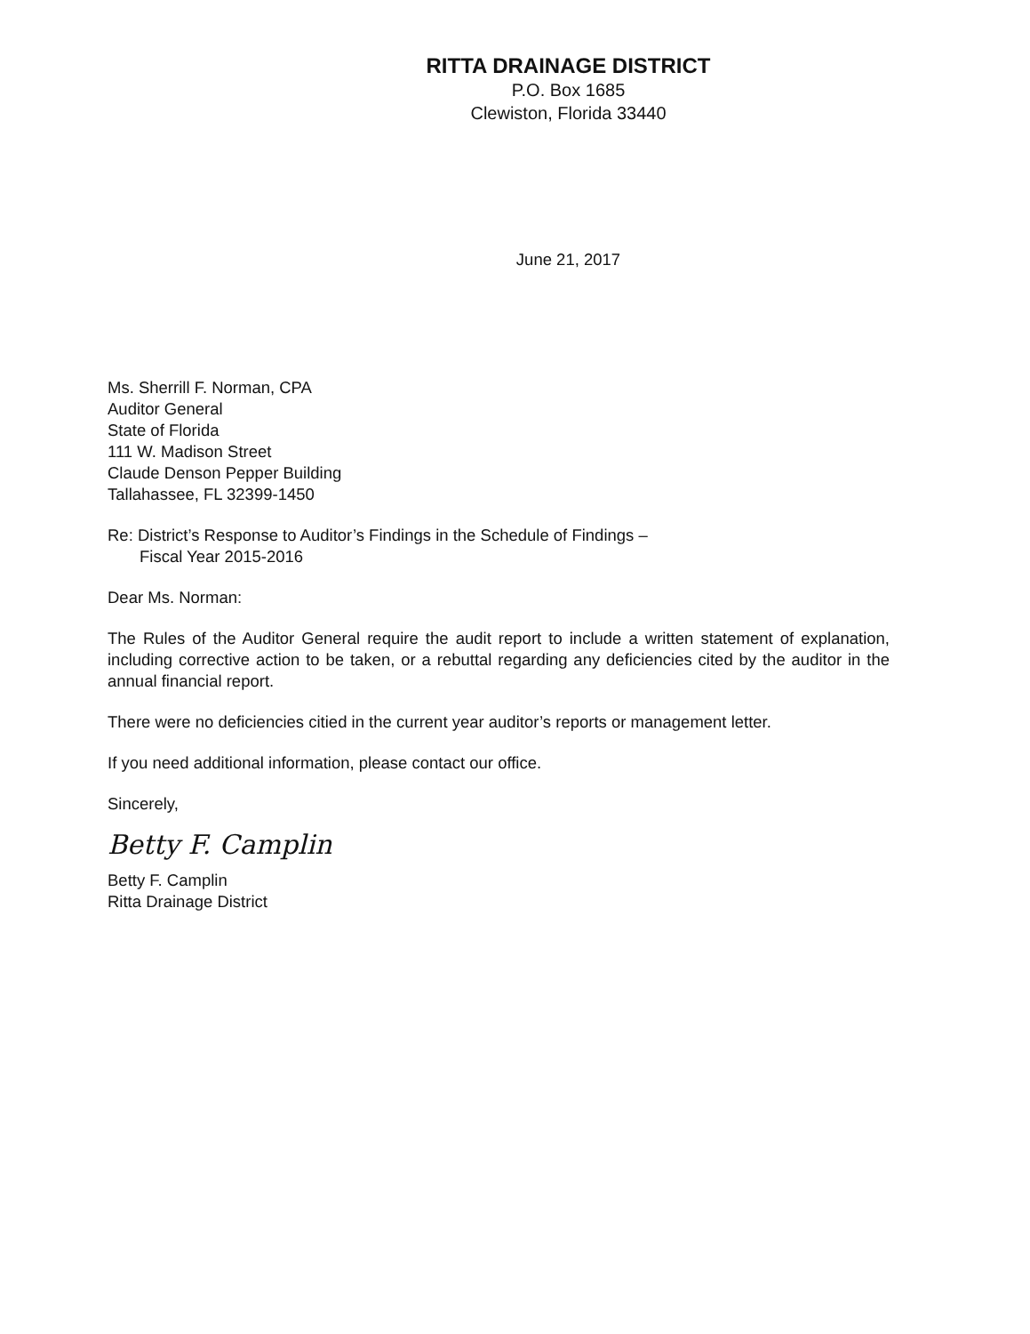RITTA DRAINAGE DISTRICT
P.O. Box 1685
Clewiston, Florida 33440
June 21, 2017
Ms. Sherrill F. Norman, CPA
Auditor General
State of Florida
111 W. Madison Street
Claude Denson Pepper Building
Tallahassee, FL 32399-1450
Re: District’s Response to Auditor’s Findings in the Schedule of Findings –
Fiscal Year 2015-2016
Dear Ms. Norman:
The Rules of the Auditor General require the audit report to include a written statement of explanation, including corrective action to be taken, or a rebuttal regarding any deficiencies cited by the auditor in the annual financial report.
There were no deficiencies citied in the current year auditor’s reports or management letter.
If you need additional information, please contact our office.
Sincerely,
Betty F. Camplin
Betty F. Camplin
Ritta Drainage District